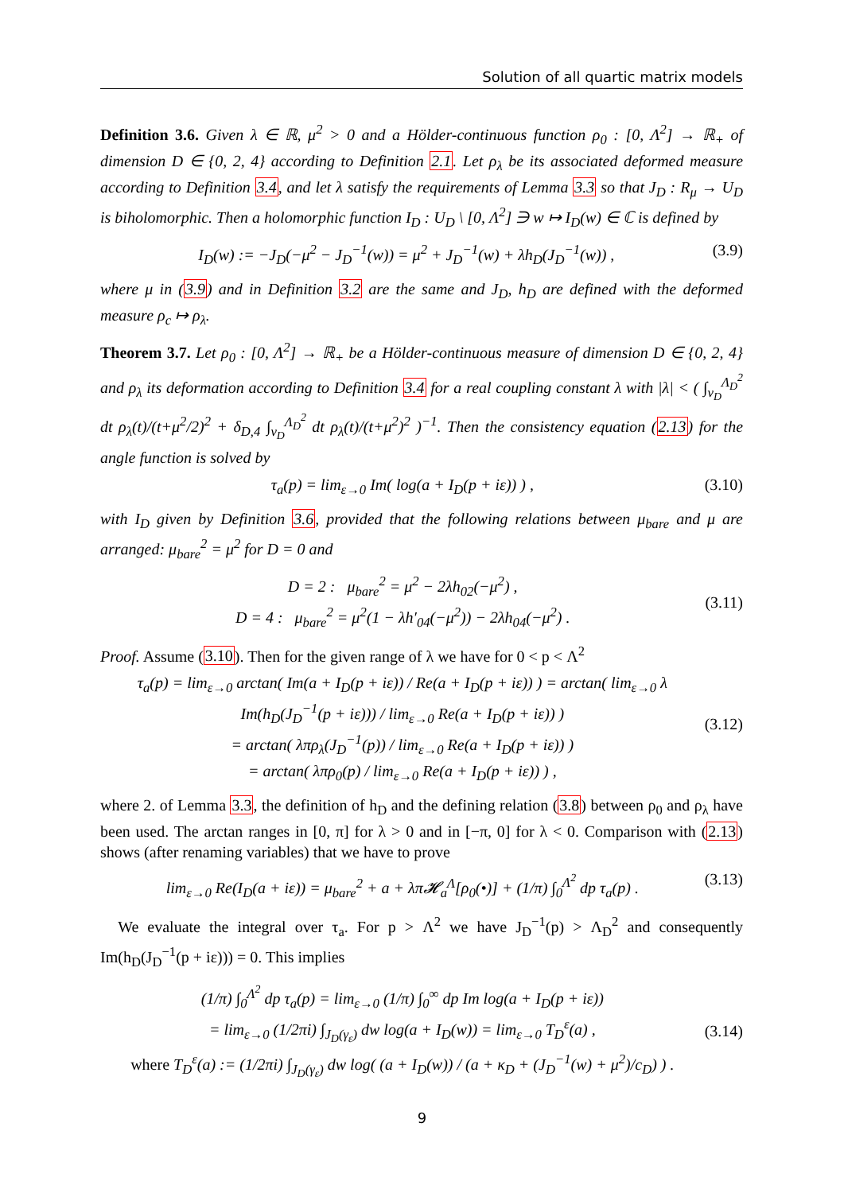Solution of all quartic matrix models
Definition 3.6. Given λ ∈ ℝ, μ<sup>2</sup> > 0 and a Hölder-continuous function ρ<sub>0</sub> : [0, Λ<sup>2</sup>] → ℝ<sub>+</sub> of dimension D ∈ {0, 2, 4} according to Definition 2.1. Let ρ<sub>λ</sub> be its associated deformed measure according to Definition 3.4, and let λ satisfy the requirements of Lemma 3.3 so that J<sub>D</sub> : R<sub>μ</sub> → U<sub>D</sub> is biholomorphic. Then a holomorphic function I<sub>D</sub> : U<sub>D</sub> \ [0, Λ<sup>2</sup>] ∋ w ↦ I<sub>D</sub>(w) ∈ ℂ is defined by
I<sub>D</sub>(w) := −J<sub>D</sub>(−μ<sup>2</sup> − J<sub>D</sub><sup>−1</sup>(w)) = μ<sup>2</sup> + J<sub>D</sub><sup>−1</sup>(w) + λh<sub>D</sub>(J<sub>D</sub><sup>−1</sup>(w)) , (3.9)
where μ in (3.9) and in Definition 3.2 are the same and J<sub>D</sub>, h<sub>D</sub> are defined with the deformed measure ρ<sub>c</sub> ↦ ρ<sub>λ</sub>.
Theorem 3.7. Let ρ<sub>0</sub> : [0, Λ<sup>2</sup>] → ℝ<sub>+</sub> be a Hölder-continuous measure of dimension D ∈ {0, 2, 4} and ρ<sub>λ</sub> its deformation according to Definition 3.4 for a real coupling constant λ with |λ| < ( ∫<sub>ν<sub>D</sub></sub><sup>Λ<sub>D</sub><sup>2</sup></sup> dt ρ<sub>λ</sub>(t)/(t+μ<sup>2</sup>/2)<sup>2</sup> + δ<sub>D,4</sub> ∫<sub>ν<sub>D</sub></sub><sup>Λ<sub>D</sub><sup>2</sup></sup> dt ρ<sub>λ</sub>(t)/(t+μ<sup>2</sup>)<sup>2</sup> )<sup>−1</sup>. Then the consistency equation (2.13) for the angle function is solved by
τ<sub>a</sub>(p) = lim<sub>ε→0</sub> Im( log(a + I<sub>D</sub>(p + iε)) ) , (3.10)
with I<sub>D</sub> given by Definition 3.6, provided that the following relations between μ<sub>bare</sub> and μ are arranged: μ<sub>bare</sub><sup>2</sup> = μ<sup>2</sup> for D = 0 and
D = 2 : μ<sub>bare</sub><sup>2</sup> = μ<sup>2</sup> − 2λh<sub>02</sub>(−μ<sup>2</sup>) ,
D = 4 : μ<sub>bare</sub><sup>2</sup> = μ<sup>2</sup>(1 − λh′<sub>04</sub>(−μ<sup>2</sup>)) − 2λh<sub>04</sub>(−μ<sup>2</sup>) .
(3.11)
Proof. Assume (3.10). Then for the given range of λ we have for 0 < p < Λ<sup>2</sup>
τ<sub>a</sub>(p) = lim<sub>ε→0</sub> arctan( Im(a + I<sub>D</sub>(p + iε)) / Re(a + I<sub>D</sub>(p + iε)) ) = arctan( lim<sub>ε→0</sub> λ Im(h<sub>D</sub>(J<sub>D</sub><sup>−1</sup>(p + iε))) / lim<sub>ε→0</sub> Re(a + I<sub>D</sub>(p + iε)) )
= arctan( λπρ<sub>λ</sub>(J<sub>D</sub><sup>−1</sup>(p)) / lim<sub>ε→0</sub> Re(a + I<sub>D</sub>(p + iε)) )
= arctan( λπρ<sub>0</sub>(p) / lim<sub>ε→0</sub> Re(a + I<sub>D</sub>(p + iε)) ) ,
(3.12)
where 2. of Lemma 3.3, the definition of h<sub>D</sub> and the defining relation (3.8) between ρ<sub>0</sub> and ρ<sub>λ</sub> have been used. The arctan ranges in [0, π] for λ > 0 and in [−π, 0] for λ < 0. Comparison with (2.13) shows (after renaming variables) that we have to prove
lim<sub>ε→0</sub> Re(I<sub>D</sub>(a + iε)) = μ<sub>bare</sub><sup>2</sup> + a + λπ𝓗<sub>a</sub><sup>Λ</sup>[ρ<sub>0</sub>(•)] + (1/π) ∫<sub>0</sub><sup>Λ<sup>2</sup></sup> dp τ<sub>a</sub>(p) . (3.13)
We evaluate the integral over τ<sub>a</sub>. For p > Λ<sup>2</sup> we have J<sub>D</sub><sup>−1</sup>(p) > Λ<sub>D</sub><sup>2</sup> and consequently Im(h<sub>D</sub>(J<sub>D</sub><sup>−1</sup>(p + iε))) = 0. This implies
(1/π) ∫<sub>0</sub><sup>Λ<sup>2</sup></sup> dp τ<sub>a</sub>(p) = lim<sub>ε→0</sub> (1/π) ∫<sub>0</sub><sup>∞</sup> dp Im log(a + I<sub>D</sub>(p + iε))
= lim<sub>ε→0</sub> (1/2πi) ∫<sub>J<sub>D</sub>(γ<sub>ε</sub>)</sub> dw log(a + I<sub>D</sub>(w)) = lim<sub>ε→0</sub> T<sub>D</sub><sup>ε</sup>(a) ,
where T<sub>D</sub><sup>ε</sup>(a) := (1/2πi) ∫<sub>J<sub>D</sub>(γ<sub>ε</sub>)</sub> dw log( (a + I<sub>D</sub>(w)) / (a + κ<sub>D</sub> + (J<sub>D</sub><sup>−1</sup>(w) + μ<sup>2</sup>)/c<sub>D</sub>) ) .
(3.14)
9